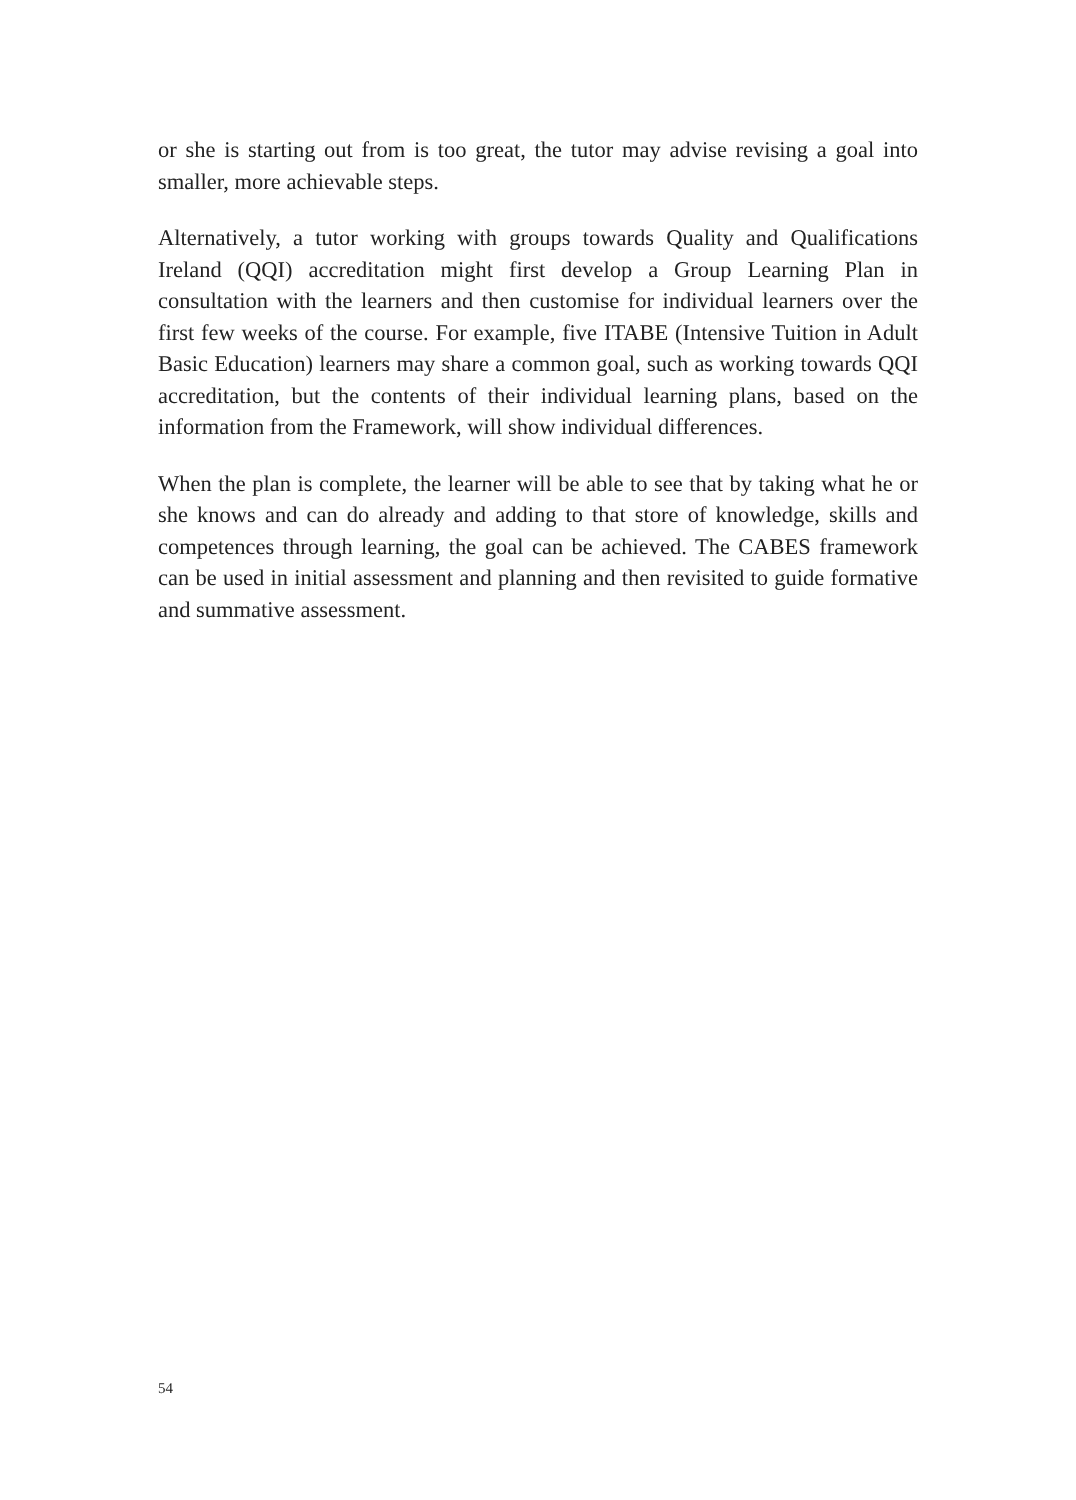or she is starting out from is too great, the tutor may advise revising a goal into smaller, more achievable steps.
Alternatively, a tutor working with groups towards Quality and Qualifications Ireland (QQI) accreditation might first develop a Group Learning Plan in consultation with the learners and then customise for individual learners over the first few weeks of the course. For example, five ITABE (Intensive Tuition in Adult Basic Education) learners may share a common goal, such as working towards QQI accreditation, but the contents of their individual learning plans, based on the information from the Framework, will show individual differences.
When the plan is complete, the learner will be able to see that by taking what he or she knows and can do already and adding to that store of knowledge, skills and competences through learning, the goal can be achieved. The CABES framework can be used in initial assessment and planning and then revisited to guide formative and summative assessment.
54